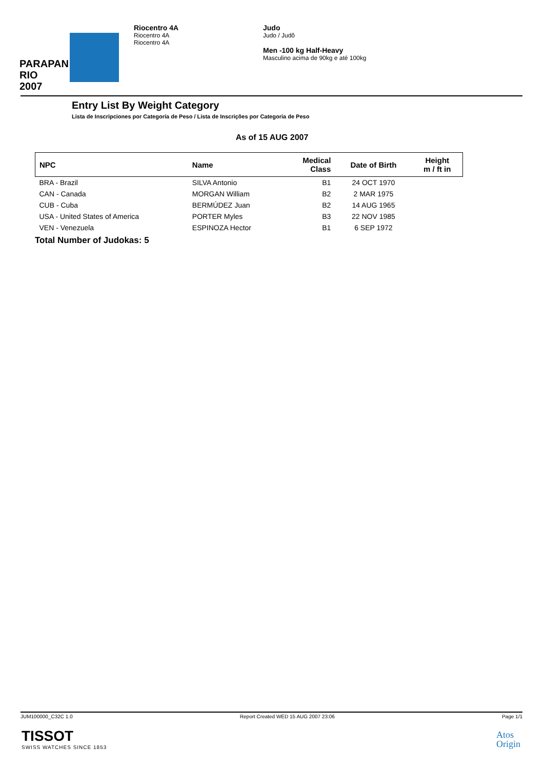PARAPAN
RIO 2007
Riocentro 4A
Riocentro 4A
Riocentro 4A
Judo
Judo / Judô
Men -100 kg Half-Heavy
Masculino acima de 90kg e até 100kg
Entry List By Weight Category
Lista de Inscripciones por Categoría de Peso / Lista de Inscrições por Categoria de Peso
As of 15 AUG 2007
| NPC | Name | Medical Class | Date of Birth | Height m / ft in |
| --- | --- | --- | --- | --- |
| BRA - Brazil | SILVA Antonio | B1 | 24 OCT 1970 | |
| CAN - Canada | MORGAN William | B2 | 2 MAR 1975 | |
| CUB - Cuba | BERMÚDEZ Juan | B2 | 14 AUG 1965 | |
| USA - United States of America | PORTER Myles | B3 | 22 NOV 1985 | |
| VEN - Venezuela | ESPINOZA Hector | B1 | 6 SEP 1972 | |
Total Number of Judokas: 5
JUM100000_C32C 1.0 Report Created WED 15 AUG 2007 23:06 Page 1/1
TISSOT
SWISS WATCHES SINCE 1853
Atos
Origin